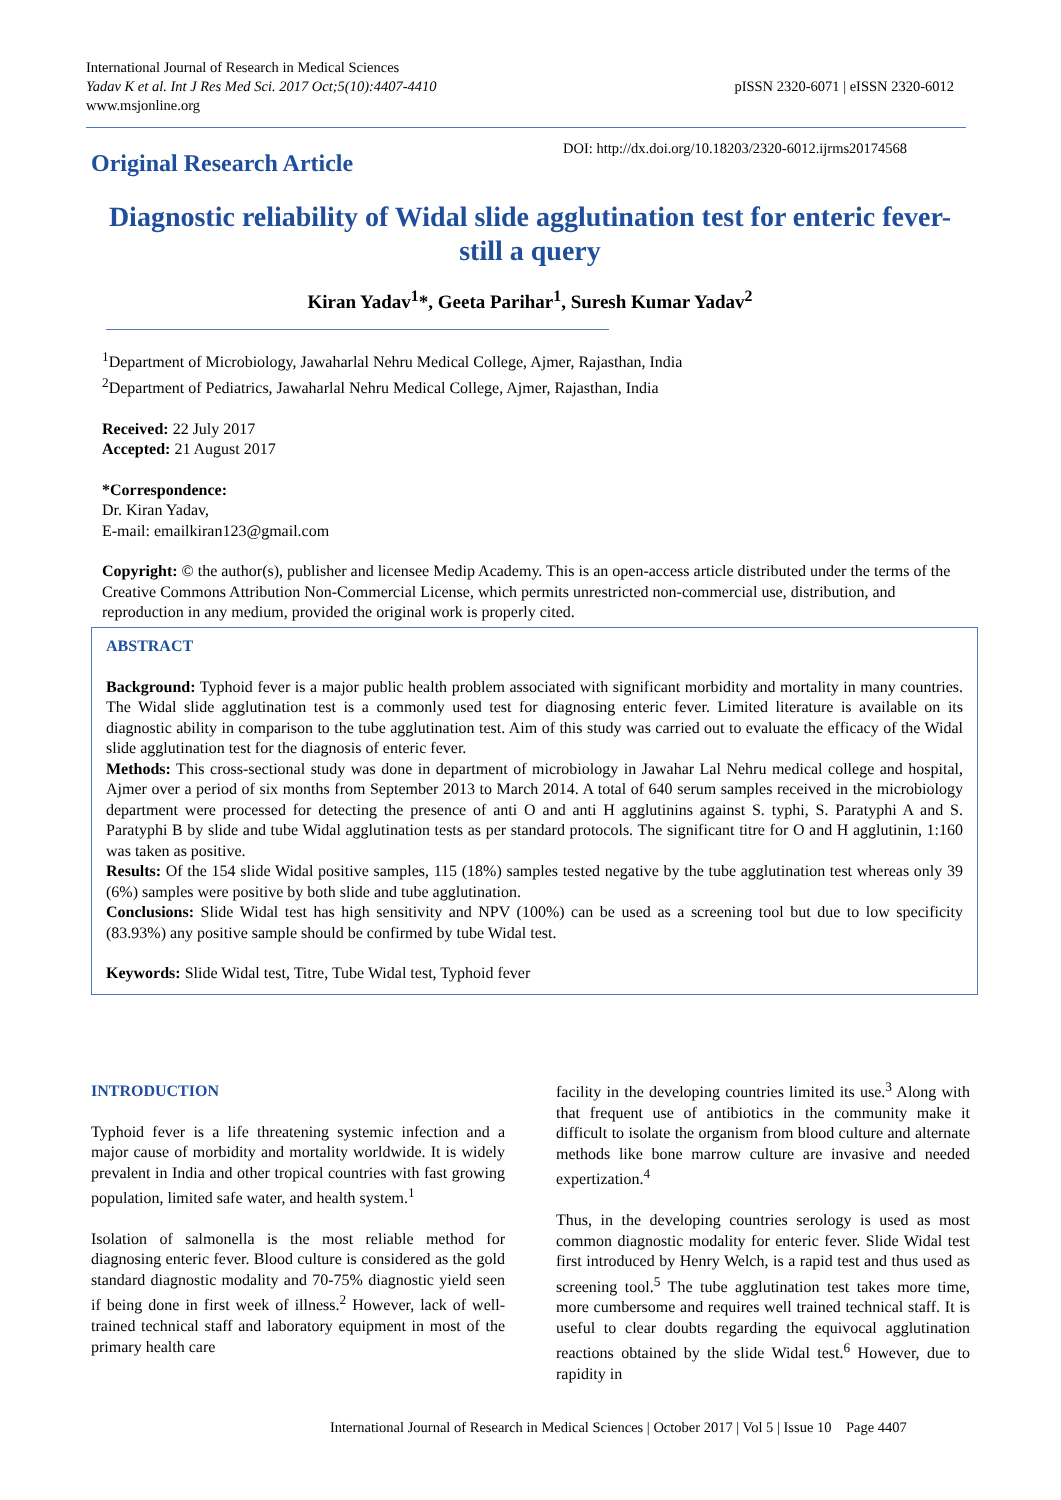International Journal of Research in Medical Sciences
Yadav K et al. Int J Res Med Sci. 2017 Oct;5(10):4407-4410
www.msjonline.org pISSN 2320-6071 | eISSN 2320-6012
Original Research Article
DOI: http://dx.doi.org/10.18203/2320-6012.ijrms20174568
Diagnostic reliability of Widal slide agglutination test for enteric fever-still a query
Kiran Yadav<sup>1</sup>*, Geeta Parihar<sup>1</sup>, Suresh Kumar Yadav<sup>2</sup>
<sup>1</sup> Department of Microbiology, Jawaharlal Nehru Medical College, Ajmer, Rajasthan, India
<sup>2</sup> Department of Pediatrics, Jawaharlal Nehru Medical College, Ajmer, Rajasthan, India
Received: 22 July 2017
Accepted: 21 August 2017
*Correspondence:
Dr. Kiran Yadav,
E-mail: emailkiran123@gmail.com
Copyright: © the author(s), publisher and licensee Medip Academy. This is an open-access article distributed under the terms of the Creative Commons Attribution Non-Commercial License, which permits unrestricted non-commercial use, distribution, and reproduction in any medium, provided the original work is properly cited.
ABSTRACT
Background: Typhoid fever is a major public health problem associated with significant morbidity and mortality in many countries. The Widal slide agglutination test is a commonly used test for diagnosing enteric fever. Limited literature is available on its diagnostic ability in comparison to the tube agglutination test. Aim of this study was carried out to evaluate the efficacy of the Widal slide agglutination test for the diagnosis of enteric fever.
Methods: This cross-sectional study was done in department of microbiology in Jawahar Lal Nehru medical college and hospital, Ajmer over a period of six months from September 2013 to March 2014. A total of 640 serum samples received in the microbiology department were processed for detecting the presence of anti O and anti H agglutinins against S. typhi, S. Paratyphi A and S. Paratyphi B by slide and tube Widal agglutination tests as per standard protocols. The significant titre for O and H agglutinin, 1:160 was taken as positive.
Results: Of the 154 slide Widal positive samples, 115 (18%) samples tested negative by the tube agglutination test whereas only 39 (6%) samples were positive by both slide and tube agglutination.
Conclusions: Slide Widal test has high sensitivity and NPV (100%) can be used as a screening tool but due to low specificity (83.93%) any positive sample should be confirmed by tube Widal test.
Keywords: Slide Widal test, Titre, Tube Widal test, Typhoid fever
INTRODUCTION
Typhoid fever is a life threatening systemic infection and a major cause of morbidity and mortality worldwide. It is widely prevalent in India and other tropical countries with fast growing population, limited safe water, and health system.<sup>1</sup>
Isolation of salmonella is the most reliable method for diagnosing enteric fever. Blood culture is considered as the gold standard diagnostic modality and 70-75% diagnostic yield seen if being done in first week of illness.<sup>2</sup> However, lack of well-trained technical staff and laboratory equipment in most of the primary health care
facility in the developing countries limited its use.<sup>3</sup> Along with that frequent use of antibiotics in the community make it difficult to isolate the organism from blood culture and alternate methods like bone marrow culture are invasive and needed expertization.<sup>4</sup>
Thus, in the developing countries serology is used as most common diagnostic modality for enteric fever. Slide Widal test first introduced by Henry Welch, is a rapid test and thus used as screening tool.<sup>5</sup> The tube agglutination test takes more time, more cumbersome and requires well trained technical staff. It is useful to clear doubts regarding the equivocal agglutination reactions obtained by the slide Widal test.<sup>6</sup> However, due to rapidity in
International Journal of Research in Medical Sciences | October 2017 | Vol 5 | Issue 10 Page 4407